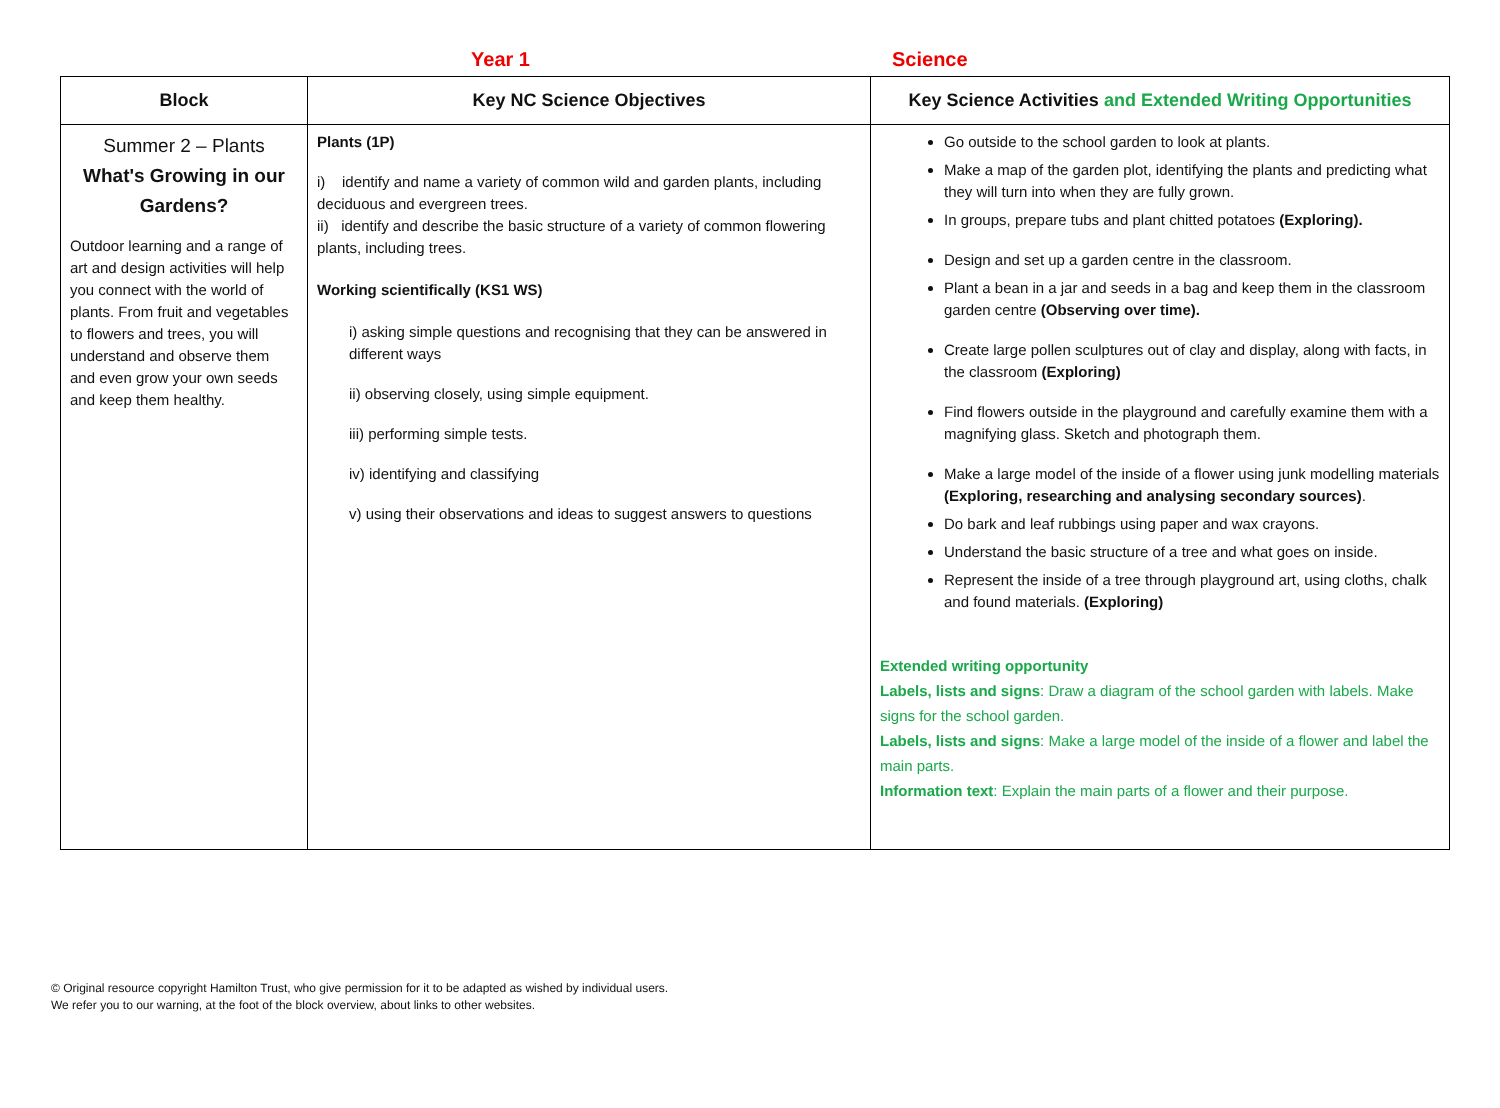Year 1 Science
| Block | Key NC Science Objectives | Key Science Activities and Extended Writing Opportunities |
| --- | --- | --- |
| Summer 2 – Plants What's Growing in our Gardens? Outdoor learning and a range of art and design activities will help you connect with the world of plants. From fruit and vegetables to flowers and trees, you will understand and observe them and even grow your own seeds and keep them healthy. | Plants (1P) i) identify and name a variety of common wild and garden plants, including deciduous and evergreen trees. ii) identify and describe the basic structure of a variety of common flowering plants, including trees. Working scientifically (KS1 WS) i) asking simple questions and recognising that they can be answered in different ways ii) observing closely, using simple equipment. iii) performing simple tests. iv) identifying and classifying v) using their observations and ideas to suggest answers to questions | Go outside to the school garden to look at plants. Make a map of the garden plot, identifying the plants and predicting what they will turn into when they are fully grown. In groups, prepare tubs and plant chitted potatoes (Exploring). Design and set up a garden centre in the classroom. Plant a bean in a jar and seeds in a bag and keep them in the classroom garden centre (Observing over time). Create large pollen sculptures out of clay and display, along with facts, in the classroom (Exploring) Find flowers outside in the playground and carefully examine them with a magnifying glass. Sketch and photograph them. Make a large model of the inside of a flower using junk modelling materials (Exploring, researching and analysing secondary sources) . Do bark and leaf rubbings using paper and wax crayons. Understand the basic structure of a tree and what goes on inside. Represent the inside of a tree through playground art, using cloths, chalk and found materials. (Exploring) Extended writing opportunity Labels, lists and signs : Draw a diagram of the school garden with labels. Make signs for the school garden. Labels, lists and signs : Make a large model of the inside of a flower and label the main parts. Information text : Explain the main parts of a flower and their purpose. |
© Original resource copyright Hamilton Trust, who give permission for it to be adapted as wished by individual users.
We refer you to our warning, at the foot of the block overview, about links to other websites.